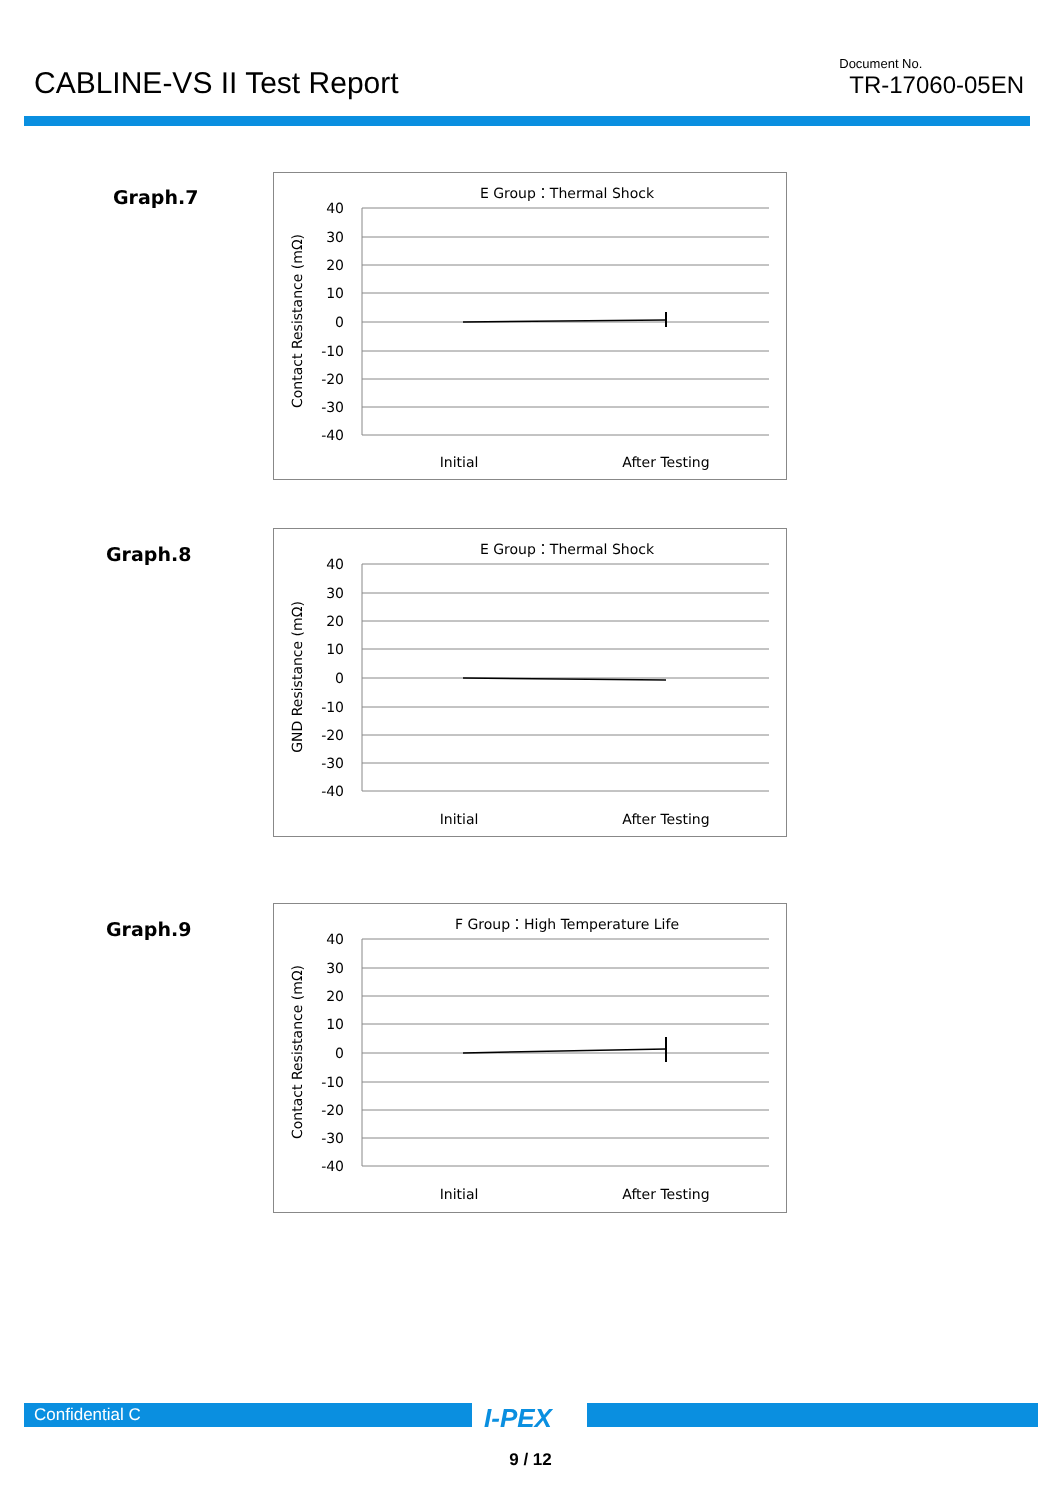CABLINE-VS II Test Report
Document No.
TR-17060-05EN
Graph.7
E Group：Thermal Shock
40
30
20
10
0
-10
-20
-30
-40
Initial
After Testing
Contact Resistance (mΩ)
Graph.8
E Group：Thermal Shock
40
30
20
10
0
-10
-20
-30
-40
Initial
After Testing
GND Resistance (mΩ)
Graph.9
F Group：High Temperature Life
40
30
20
10
0
-10
-20
-30
-40
Initial
After Testing
Contact Resistance (mΩ)
Confidential C I-PEX
9 / 12